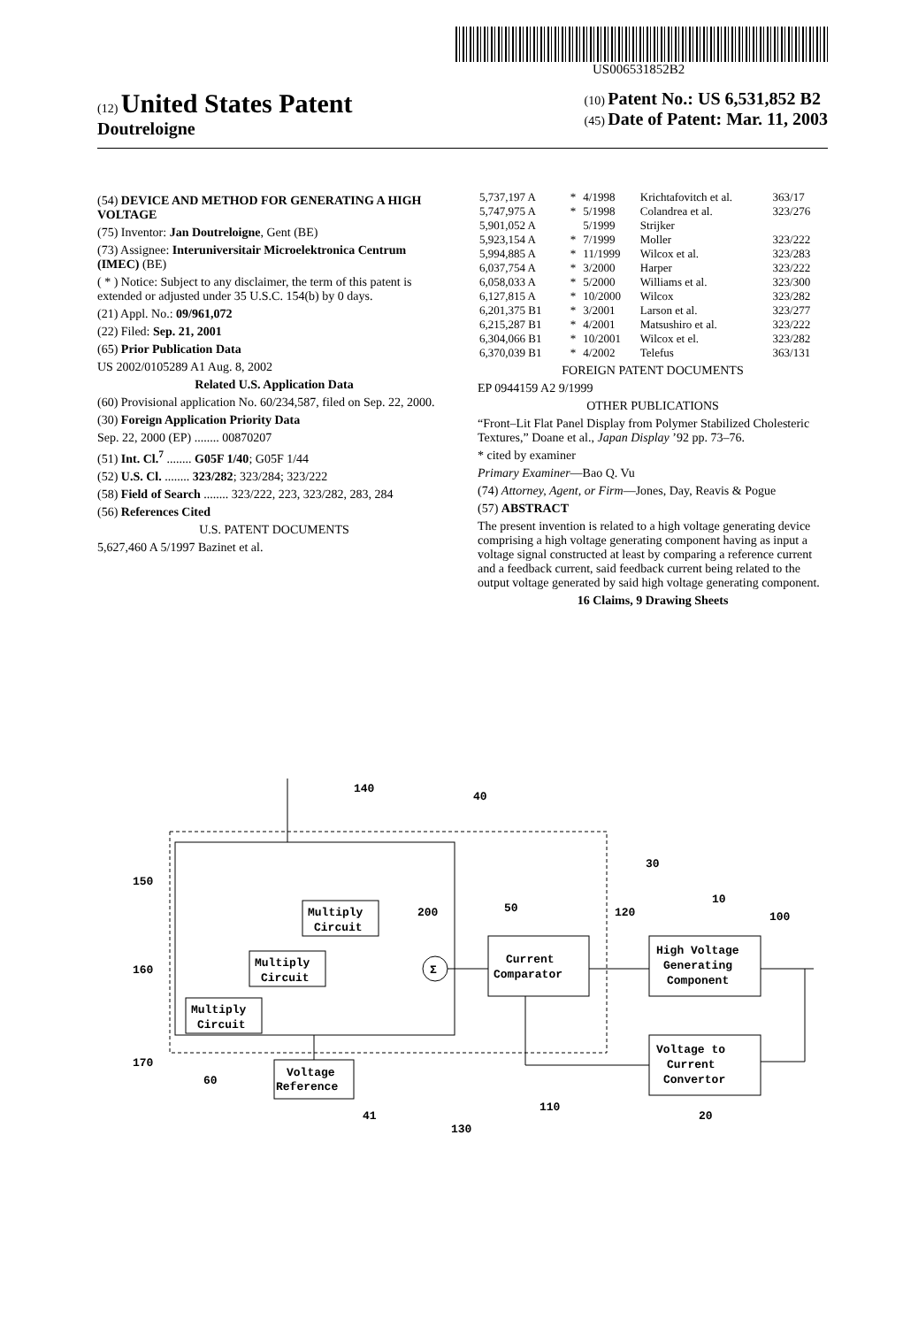US006531852B2
(12) United States Patent
Doutreloigne
(10) Patent No.: US 6,531,852 B2
(45) Date of Patent: Mar. 11, 2003
(54) DEVICE AND METHOD FOR GENERATING A HIGH VOLTAGE
(75) Inventor: Jan Doutreloigne, Gent (BE)
(73) Assignee: Interuniversitair Microelektronica Centrum (IMEC) (BE)
( * ) Notice: Subject to any disclaimer, the term of this patent is extended or adjusted under 35 U.S.C. 154(b) by 0 days.
(21) Appl. No.: 09/961,072
(22) Filed: Sep. 21, 2001
(65) Prior Publication Data
US 2002/0105289 A1 Aug. 8, 2002
Related U.S. Application Data
(60) Provisional application No. 60/234,587, filed on Sep. 22, 2000.
(30) Foreign Application Priority Data
Sep. 22, 2000 (EP) ........ 00870207
(51) Int. Cl.<sup>7</sup> ........ G05F 1/40; G05F 1/44
(52) U.S. Cl. ........ 323/282; 323/284; 323/222
(58) Field of Search ........ 323/222, 223, 323/282, 283, 284
(56) References Cited
U.S. PATENT DOCUMENTS
5,627,460 A 5/1997 Bazinet et al.
| 5,737,197 A | * | 4/1998 | Krichtafovitch et al. | 363/17 |
| 5,747,975 A | * | 5/1998 | Colandrea et al. | 323/276 |
| 5,901,052 A | | 5/1999 | Strijker | |
| 5,923,154 A | * | 7/1999 | Moller | 323/222 |
| 5,994,885 A | * | 11/1999 | Wilcox et al. | 323/283 |
| 6,037,754 A | * | 3/2000 | Harper | 323/222 |
| 6,058,033 A | * | 5/2000 | Williams et al. | 323/300 |
| 6,127,815 A | * | 10/2000 | Wilcox | 323/282 |
| 6,201,375 B1 | * | 3/2001 | Larson et al. | 323/277 |
| 6,215,287 B1 | * | 4/2001 | Matsushiro et al. | 323/222 |
| 6,304,066 B1 | * | 10/2001 | Wilcox et el. | 323/282 |
| 6,370,039 B1 | * | 4/2002 | Telefus | 363/131 |
FOREIGN PATENT DOCUMENTS
EP 0944159 A2 9/1999
OTHER PUBLICATIONS
“Front–Lit Flat Panel Display from Polymer Stabilized Cholesteric Textures,” Doane et al., Japan Display ’92 pp. 73–76.
* cited by examiner
Primary Examiner—Bao Q. Vu
(74) Attorney, Agent, or Firm—Jones, Day, Reavis & Pogue
(57) ABSTRACT
The present invention is related to a high voltage generating device comprising a high voltage generating component having as input a voltage signal constructed at least by comparing a reference current and a feedback current, said feedback current being related to the output voltage generated by said high voltage generating component.
16 Claims, 9 Drawing Sheets
140
40
30
150
160
170
60
41
130
110
20
100
10
120
50
200
Multiply
Circuit
Multiply
Circuit
Multiply
Circuit
Σ
Current
Comparator
High Voltage
Generating
Component
Voltage to
Current
Convertor
Voltage
Reference